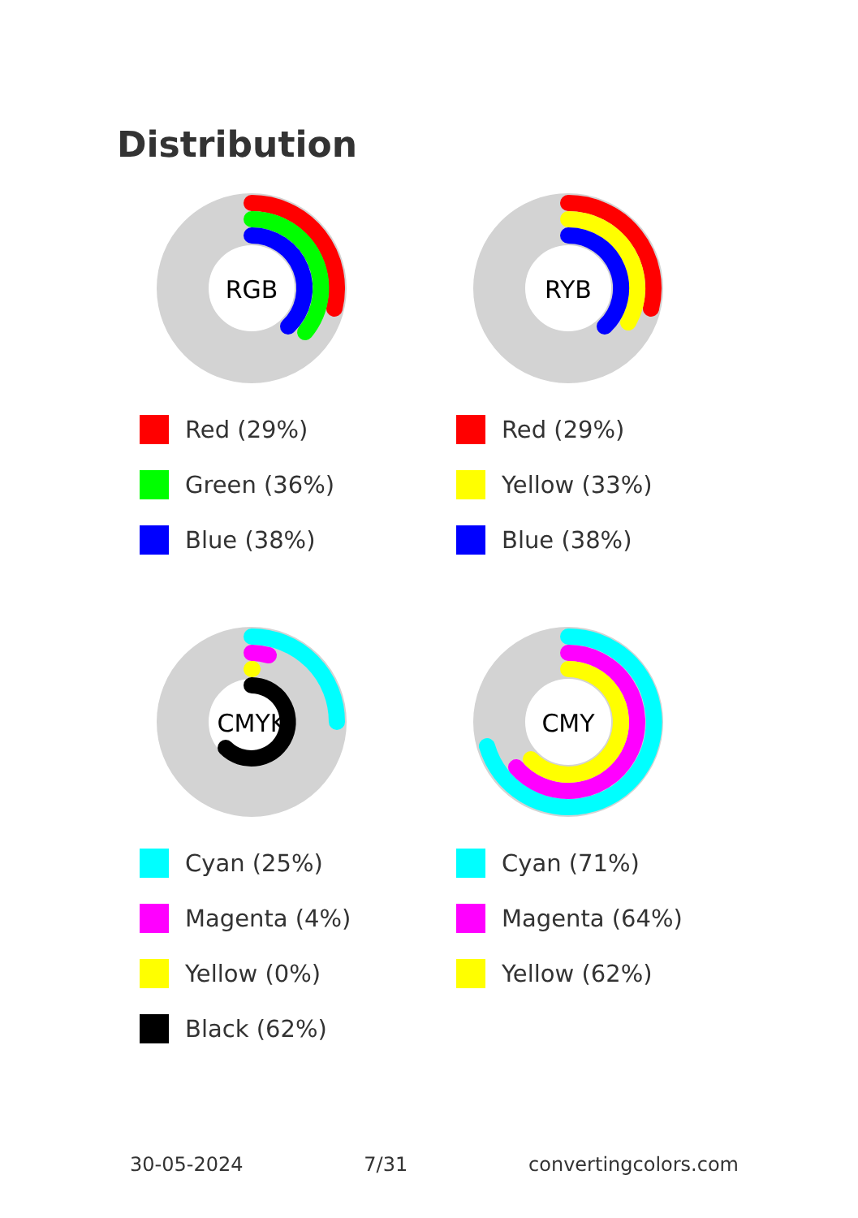Distribution
RGB
Red (29%)
Green (36%)
Blue (38%)
RYB
Red (29%)
Yellow (33%)
Blue (38%)
CMYK
Cyan (25%)
Magenta (4%)
Yellow (0%)
Black (62%)
CMY
Cyan (71%)
Magenta (64%)
Yellow (62%)
30-05-2024 7/31 convertingcolors.com